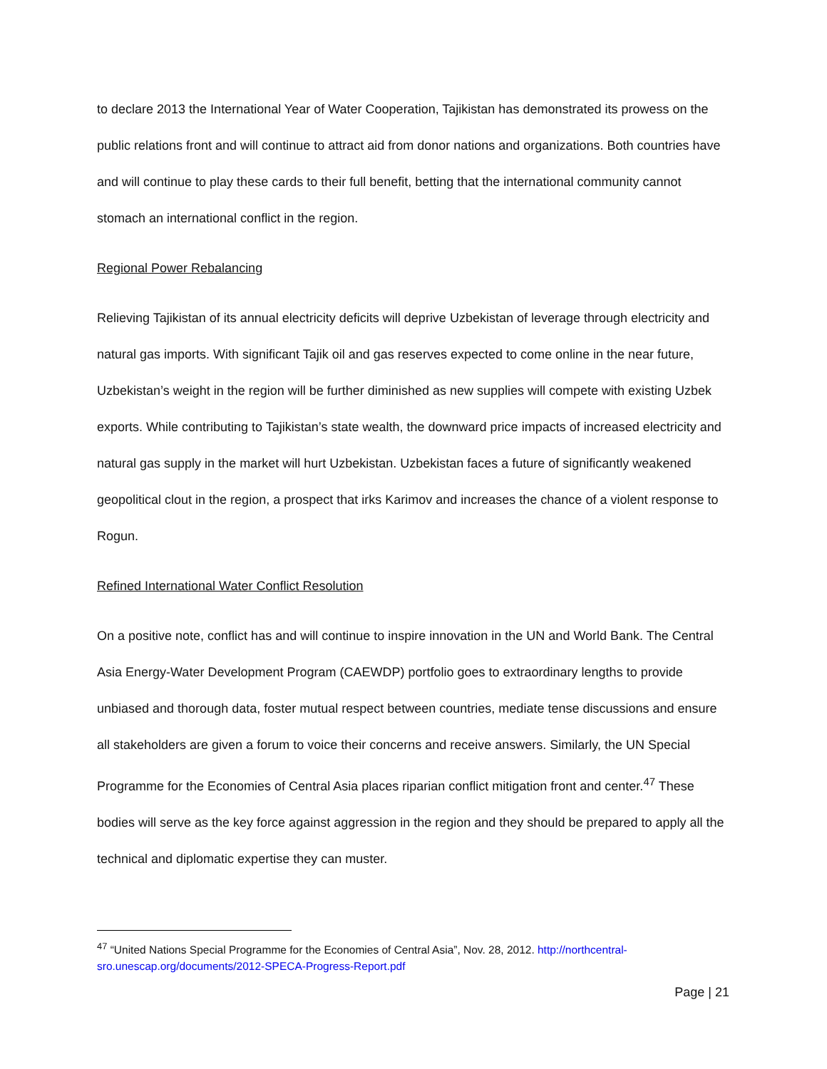to declare 2013 the International Year of Water Cooperation, Tajikistan has demonstrated its prowess on the public relations front and will continue to attract aid from donor nations and organizations. Both countries have and will continue to play these cards to their full benefit, betting that the international community cannot stomach an international conflict in the region.
Regional Power Rebalancing
Relieving Tajikistan of its annual electricity deficits will deprive Uzbekistan of leverage through electricity and natural gas imports. With significant Tajik oil and gas reserves expected to come online in the near future, Uzbekistan’s weight in the region will be further diminished as new supplies will compete with existing Uzbek exports. While contributing to Tajikistan’s state wealth, the downward price impacts of increased electricity and natural gas supply in the market will hurt Uzbekistan. Uzbekistan faces a future of significantly weakened geopolitical clout in the region, a prospect that irks Karimov and increases the chance of a violent response to Rogun.
Refined International Water Conflict Resolution
On a positive note, conflict has and will continue to inspire innovation in the UN and World Bank. The Central Asia Energy-Water Development Program (CAEWDP) portfolio goes to extraordinary lengths to provide unbiased and thorough data, foster mutual respect between countries, mediate tense discussions and ensure all stakeholders are given a forum to voice their concerns and receive answers. Similarly, the UN Special Programme for the Economies of Central Asia places riparian conflict mitigation front and center.<sup>47</sup> These bodies will serve as the key force against aggression in the region and they should be prepared to apply all the technical and diplomatic expertise they can muster.
<sup>47</sup> “United Nations Special Programme for the Economies of Central Asia”, Nov. 28, 2012. http://northcentral-sro.unescap.org/documents/2012-SPECA-Progress-Report.pdf
Page | 21